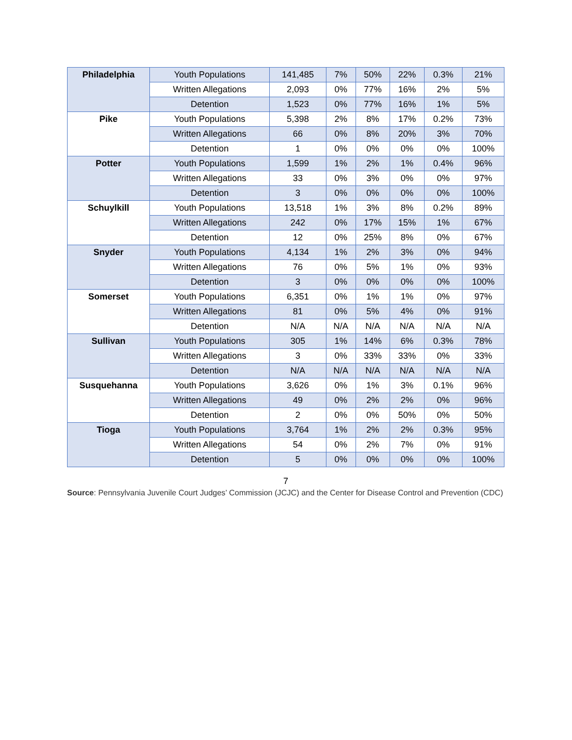| Philadelphia | Youth Populations | 141,485 | 7% | 50% | 22% | 0.3% | 21% |
| | Written Allegations | 2,093 | 0% | 77% | 16% | 2% | 5% |
| | Detention | 1,523 | 0% | 77% | 16% | 1% | 5% |
| Pike | Youth Populations | 5,398 | 2% | 8% | 17% | 0.2% | 73% |
| | Written Allegations | 66 | 0% | 8% | 20% | 3% | 70% |
| | Detention | 1 | 0% | 0% | 0% | 0% | 100% |
| Potter | Youth Populations | 1,599 | 1% | 2% | 1% | 0.4% | 96% |
| | Written Allegations | 33 | 0% | 3% | 0% | 0% | 97% |
| | Detention | 3 | 0% | 0% | 0% | 0% | 100% |
| Schuylkill | Youth Populations | 13,518 | 1% | 3% | 8% | 0.2% | 89% |
| | Written Allegations | 242 | 0% | 17% | 15% | 1% | 67% |
| | Detention | 12 | 0% | 25% | 8% | 0% | 67% |
| Snyder | Youth Populations | 4,134 | 1% | 2% | 3% | 0% | 94% |
| | Written Allegations | 76 | 0% | 5% | 1% | 0% | 93% |
| | Detention | 3 | 0% | 0% | 0% | 0% | 100% |
| Somerset | Youth Populations | 6,351 | 0% | 1% | 1% | 0% | 97% |
| | Written Allegations | 81 | 0% | 5% | 4% | 0% | 91% |
| | Detention | N/A | N/A | N/A | N/A | N/A | N/A |
| Sullivan | Youth Populations | 305 | 1% | 14% | 6% | 0.3% | 78% |
| | Written Allegations | 3 | 0% | 33% | 33% | 0% | 33% |
| | Detention | N/A | N/A | N/A | N/A | N/A | N/A |
| Susquehanna | Youth Populations | 3,626 | 0% | 1% | 3% | 0.1% | 96% |
| | Written Allegations | 49 | 0% | 2% | 2% | 0% | 96% |
| | Detention | 2 | 0% | 0% | 50% | 0% | 50% |
| Tioga | Youth Populations | 3,764 | 1% | 2% | 2% | 0.3% | 95% |
| | Written Allegations | 54 | 0% | 2% | 7% | 0% | 91% |
| | Detention | 5 | 0% | 0% | 0% | 0% | 100% |
7
Source: Pennsylvania Juvenile Court Judges’ Commission (JCJC) and the Center for Disease Control and Prevention (CDC)